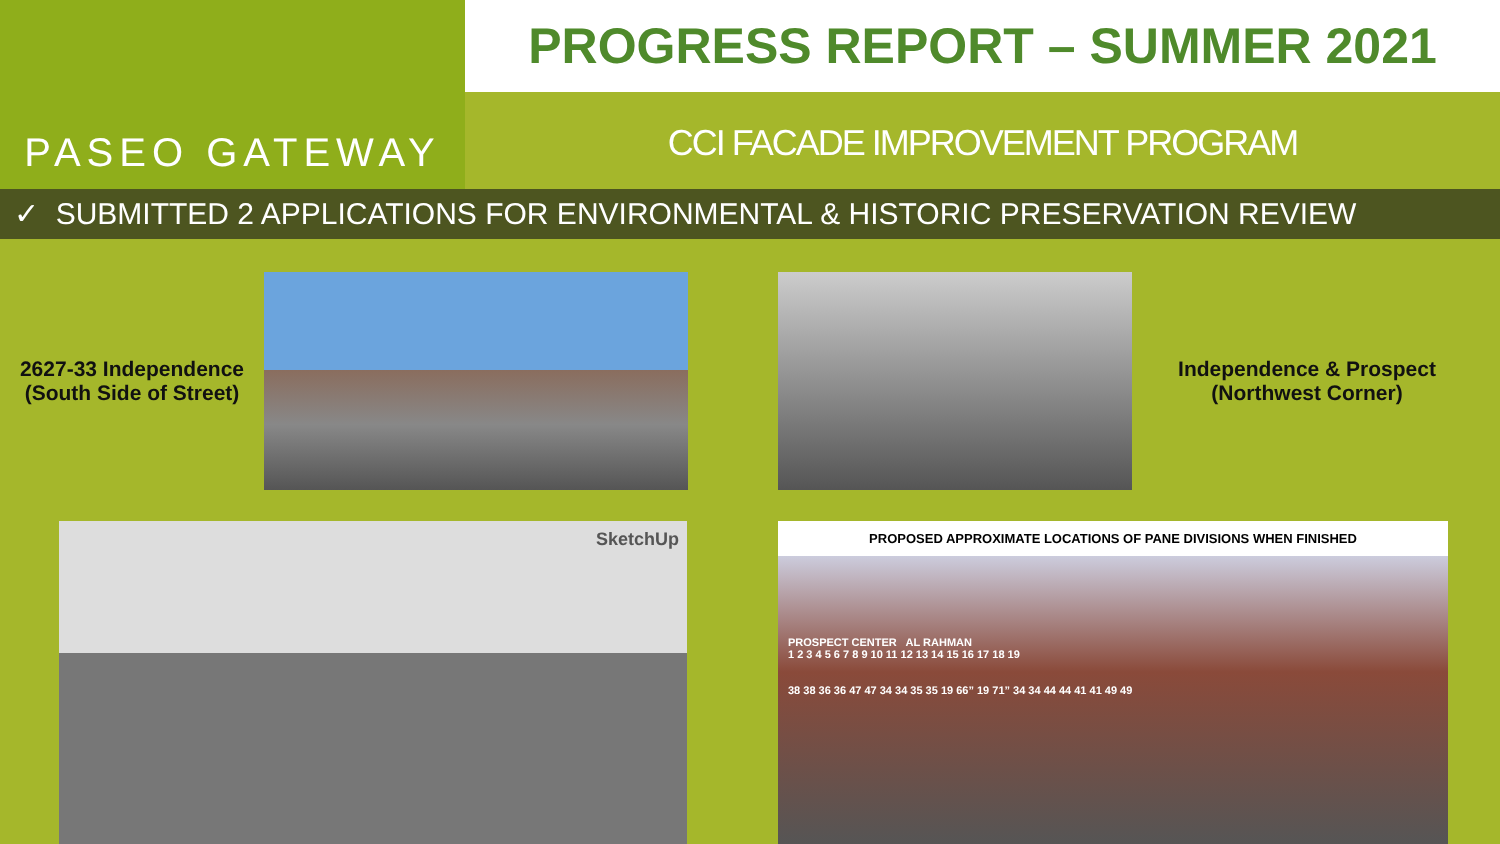PASEO GATEWAY
PROGRESS REPORT – SUMMER 2021
CCI FACADE IMPROVEMENT PROGRAM
✓ SUBMITTED 2 APPLICATIONS FOR ENVIRONMENTAL & HISTORIC PRESERVATION REVIEW
2627-33 Independence
(South Side of Street)
Independence & Prospect
(Northwest Corner)
SketchUp
PROPOSED APPROXIMATE LOCATIONS OF PANE DIVISIONS WHEN FINISHED
PROSPECT CENTER AL RAHMAN
1 2 3 4 5 6 7 8 9 10 11 12 13 14 15 16 17 18 19
38 38 36 36 47 47 34 34 35 35 19 66” 19 71” 34 34 44 44 41 41 49 49